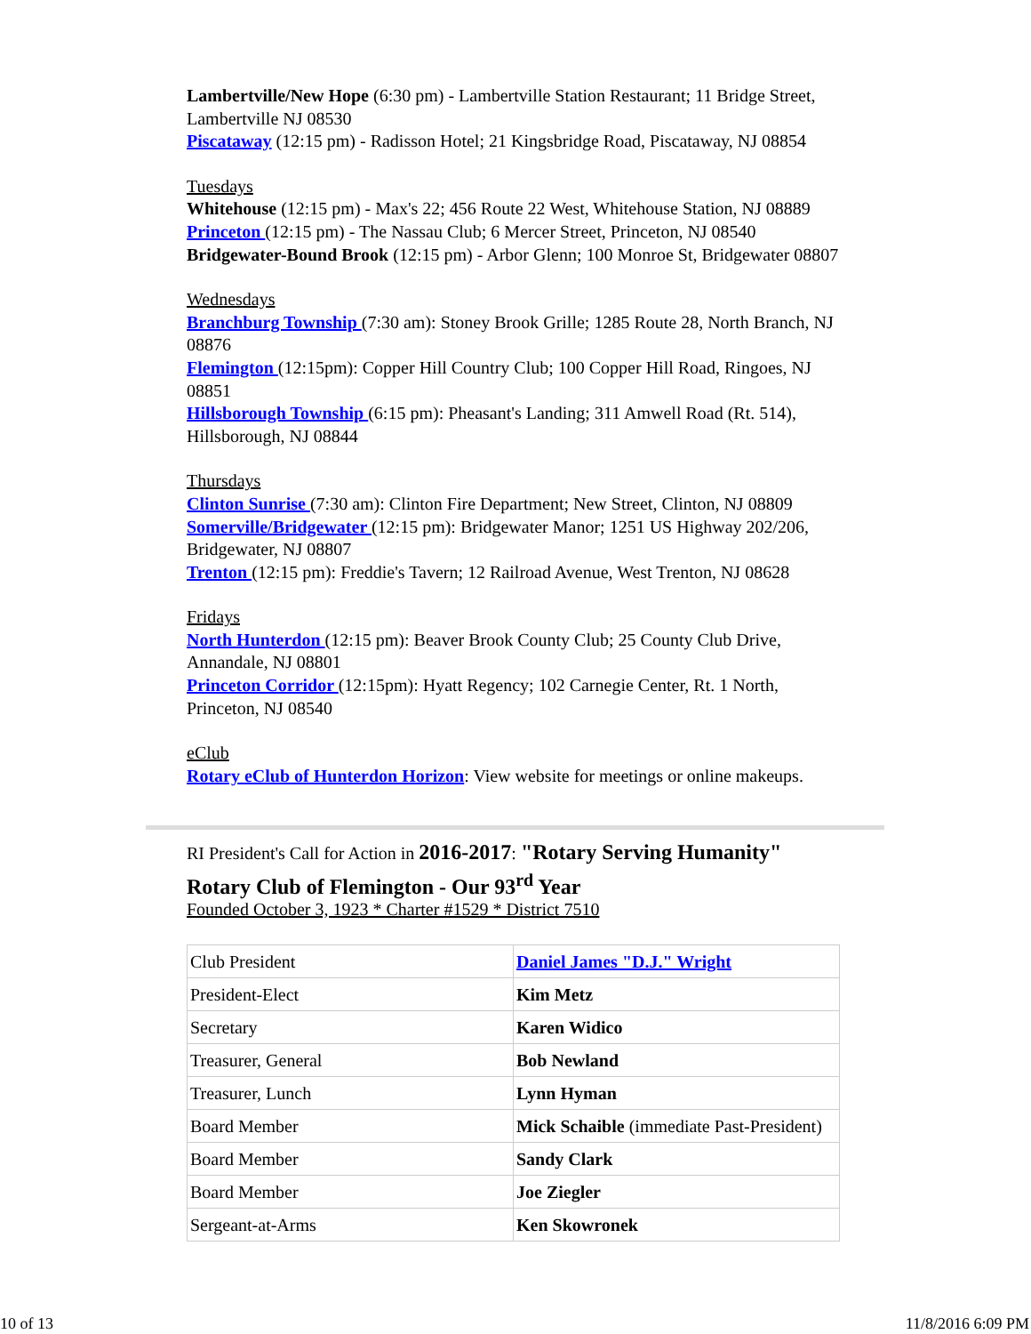Lambertville/New Hope (6:30 pm) - Lambertville Station Restaurant; 11 Bridge Street, Lambertville NJ 08530
Piscataway (12:15 pm) - Radisson Hotel; 21 Kingsbridge Road, Piscataway, NJ 08854
Tuesdays
Whitehouse (12:15 pm) - Max's 22; 456 Route 22 West, Whitehouse Station, NJ 08889
Princeton (12:15 pm) - The Nassau Club; 6 Mercer Street, Princeton, NJ 08540
Bridgewater-Bound Brook (12:15 pm) - Arbor Glenn; 100 Monroe St, Bridgewater 08807
Wednesdays
Branchburg Township (7:30 am): Stoney Brook Grille; 1285 Route 28, North Branch, NJ 08876
Flemington (12:15pm): Copper Hill Country Club; 100 Copper Hill Road, Ringoes, NJ 08851
Hillsborough Township (6:15 pm): Pheasant's Landing; 311 Amwell Road (Rt. 514), Hillsborough, NJ 08844
Thursdays
Clinton Sunrise (7:30 am): Clinton Fire Department; New Street, Clinton, NJ 08809
Somerville/Bridgewater (12:15 pm): Bridgewater Manor; 1251 US Highway 202/206, Bridgewater, NJ 08807
Trenton (12:15 pm): Freddie's Tavern; 12 Railroad Avenue, West Trenton, NJ 08628
Fridays
North Hunterdon (12:15 pm): Beaver Brook County Club; 25 County Club Drive, Annandale, NJ 08801
Princeton Corridor (12:15pm): Hyatt Regency; 102 Carnegie Center, Rt. 1 North, Princeton, NJ 08540
eClub
Rotary eClub of Hunterdon Horizon: View website for meetings or online makeups.
RI President's Call for Action in 2016-2017: "Rotary Serving Humanity"
Rotary Club of Flemington - Our 93<sup>rd</sup> Year
Founded October 3, 1923 * Charter #1529 * District 7510
| Club President | Daniel James "D.J." Wright |
| President-Elect | Kim Metz |
| Secretary | Karen Widico |
| Treasurer, General | Bob Newland |
| Treasurer, Lunch | Lynn Hyman |
| Board Member | Mick Schaible (immediate Past-President) |
| Board Member | Sandy Clark |
| Board Member | Joe Ziegler |
| Sergeant-at-Arms | Ken Skowronek |
10 of 13 11/8/2016 6:09 PM